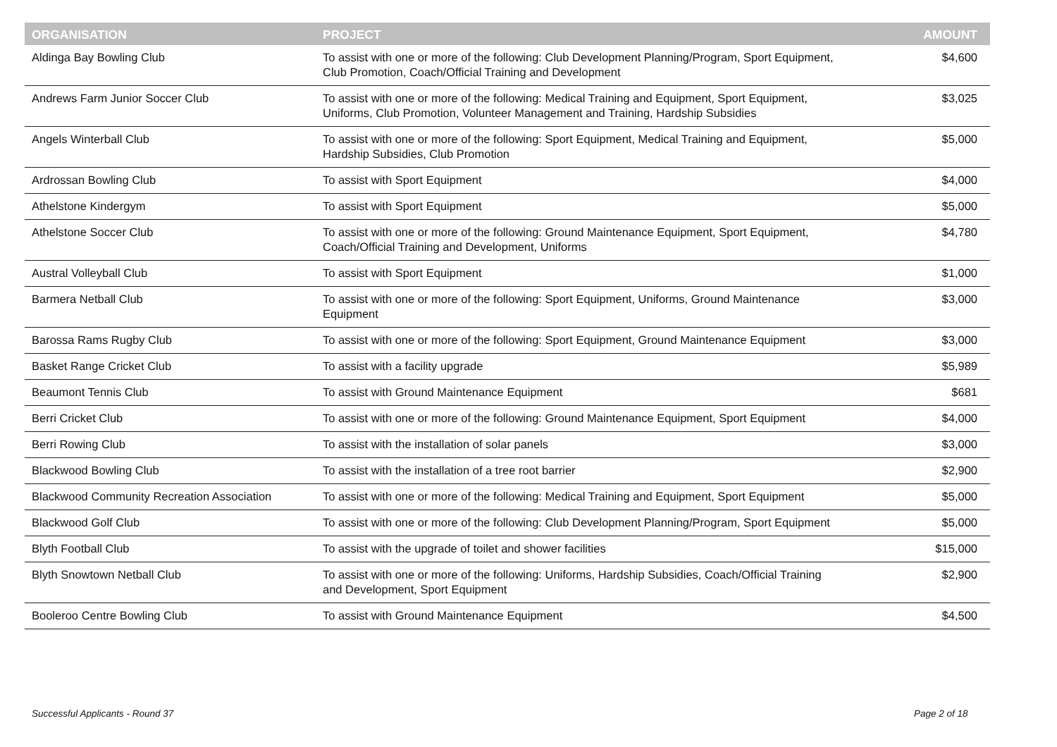| ORGANISATION | PROJECT | AMOUNT |
| --- | --- | --- |
| Aldinga Bay Bowling Club | To assist with one or more of the following: Club Development Planning/Program, Sport Equipment, Club Promotion, Coach/Official Training and Development | $4,600 |
| Andrews Farm Junior Soccer Club | To assist with one or more of the following: Medical Training and Equipment, Sport Equipment, Uniforms, Club Promotion, Volunteer Management and Training, Hardship Subsidies | $3,025 |
| Angels Winterball Club | To assist with one or more of the following: Sport Equipment, Medical Training and Equipment, Hardship Subsidies, Club Promotion | $5,000 |
| Ardrossan Bowling Club | To assist with Sport Equipment | $4,000 |
| Athelstone Kindergym | To assist with Sport Equipment | $5,000 |
| Athelstone Soccer Club | To assist with one or more of the following: Ground Maintenance Equipment, Sport Equipment, Coach/Official Training and Development, Uniforms | $4,780 |
| Austral Volleyball Club | To assist with Sport Equipment | $1,000 |
| Barmera Netball Club | To assist with one or more of the following: Sport Equipment, Uniforms, Ground Maintenance Equipment | $3,000 |
| Barossa Rams Rugby Club | To assist with one or more of the following: Sport Equipment, Ground Maintenance Equipment | $3,000 |
| Basket Range Cricket Club | To assist with a facility upgrade | $5,989 |
| Beaumont Tennis Club | To assist with Ground Maintenance Equipment | $681 |
| Berri Cricket Club | To assist with one or more of the following: Ground Maintenance Equipment, Sport Equipment | $4,000 |
| Berri Rowing Club | To assist with the installation of solar panels | $3,000 |
| Blackwood Bowling Club | To assist with the installation of a tree root barrier | $2,900 |
| Blackwood Community Recreation Association | To assist with one or more of the following: Medical Training and Equipment, Sport Equipment | $5,000 |
| Blackwood Golf Club | To assist with one or more of the following: Club Development Planning/Program, Sport Equipment | $5,000 |
| Blyth Football Club | To assist with the upgrade of toilet and shower facilities | $15,000 |
| Blyth Snowtown Netball Club | To assist with one or more of the following: Uniforms, Hardship Subsidies, Coach/Official Training and Development, Sport Equipment | $2,900 |
| Booleroo Centre Bowling Club | To assist with Ground Maintenance Equipment | $4,500 |
Successful Applicants - Round 37
Page 2 of 18